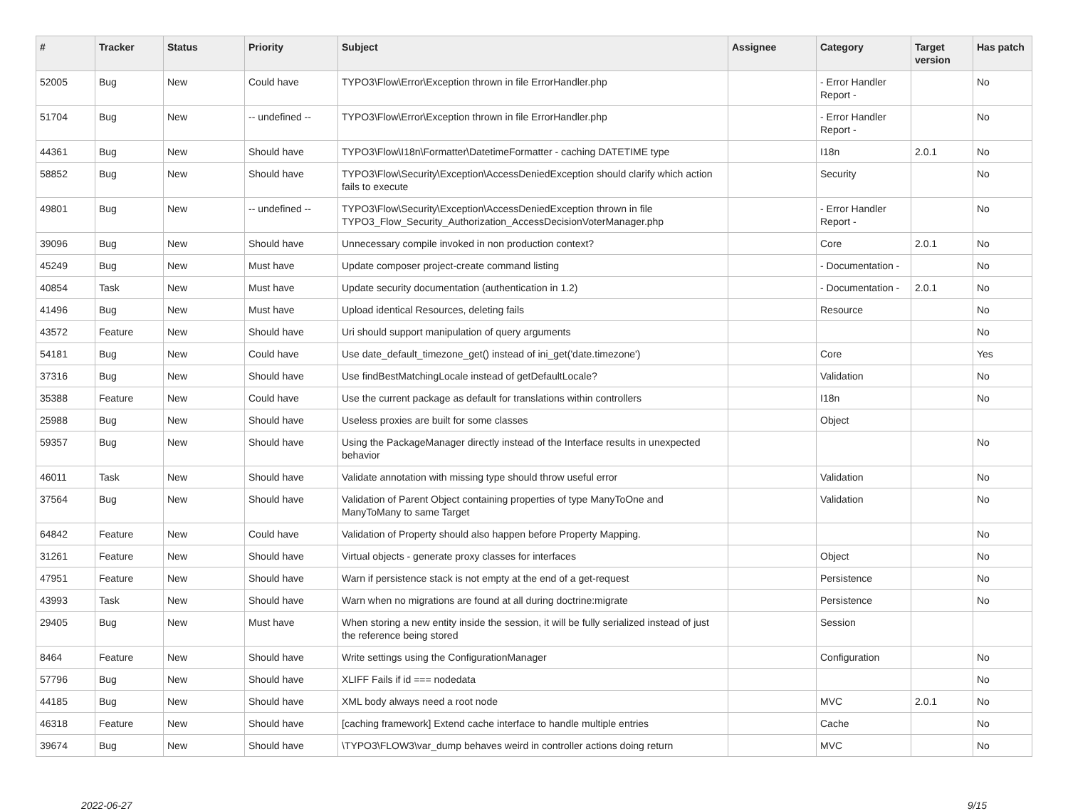| # | Tracker | Status | Priority | Subject | Assignee | Category | Target version | Has patch |
| --- | --- | --- | --- | --- | --- | --- | --- | --- |
| 52005 | Bug | New | Could have | TYPO3\Flow\Error\Exception thrown in file ErrorHandler.php | | - Error Handler Report - | | No |
| 51704 | Bug | New | -- undefined -- | TYPO3\Flow\Error\Exception thrown in file ErrorHandler.php | | - Error Handler Report - | | No |
| 44361 | Bug | New | Should have | TYPO3\Flow\I18n\Formatter\DatetimeFormatter - caching DATETIME type | | I18n | 2.0.1 | No |
| 58852 | Bug | New | Should have | TYPO3\Flow\Security\Exception\AccessDeniedException should clarify which action fails to execute | | Security | | No |
| 49801 | Bug | New | -- undefined -- | TYPO3\Flow\Security\Exception\AccessDeniedException thrown in file TYPO3_Flow_Security_Authorization_AccessDecisionVoterManager.php | | - Error Handler Report - | | No |
| 39096 | Bug | New | Should have | Unnecessary compile invoked in non production context? | | Core | 2.0.1 | No |
| 45249 | Bug | New | Must have | Update composer project-create command listing | | - Documentation - | | No |
| 40854 | Task | New | Must have | Update security documentation (authentication in 1.2) | | - Documentation - | 2.0.1 | No |
| 41496 | Bug | New | Must have | Upload identical Resources, deleting fails | | Resource | | No |
| 43572 | Feature | New | Should have | Uri should support manipulation of query arguments | | | | No |
| 54181 | Bug | New | Could have | Use date_default_timezone_get() instead of ini_get('date.timezone') | | Core | | Yes |
| 37316 | Bug | New | Should have | Use findBestMatchingLocale instead of getDefaultLocale? | | Validation | | No |
| 35388 | Feature | New | Could have | Use the current package as default for translations within controllers | | I18n | | No |
| 25988 | Bug | New | Should have | Useless proxies are built for some classes | | Object | | |
| 59357 | Bug | New | Should have | Using the PackageManager directly instead of the Interface results in unexpected behavior | | | | No |
| 46011 | Task | New | Should have | Validate annotation with missing type should throw useful error | | Validation | | No |
| 37564 | Bug | New | Should have | Validation of Parent Object containing properties of type ManyToOne and ManyToMany to same Target | | Validation | | No |
| 64842 | Feature | New | Could have | Validation of Property should also happen before Property Mapping. | | | | No |
| 31261 | Feature | New | Should have | Virtual objects - generate proxy classes for interfaces | | Object | | No |
| 47951 | Feature | New | Should have | Warn if persistence stack is not empty at the end of a get-request | | Persistence | | No |
| 43993 | Task | New | Should have | Warn when no migrations are found at all during doctrine:migrate | | Persistence | | No |
| 29405 | Bug | New | Must have | When storing a new entity inside the session, it will be fully serialized instead of just the reference being stored | | Session | | |
| 8464 | Feature | New | Should have | Write settings using the ConfigurationManager | | Configuration | | No |
| 57796 | Bug | New | Should have | XLIFF Fails if id === nodedata | | | | No |
| 44185 | Bug | New | Should have | XML body always need a root node | | MVC | 2.0.1 | No |
| 46318 | Feature | New | Should have | [caching framework] Extend cache interface to handle multiple entries | | Cache | | No |
| 39674 | Bug | New | Should have | \TYPO3\FLOW3\var_dump behaves weird in controller actions doing return | | MVC | | No |
2022-06-27 9/15